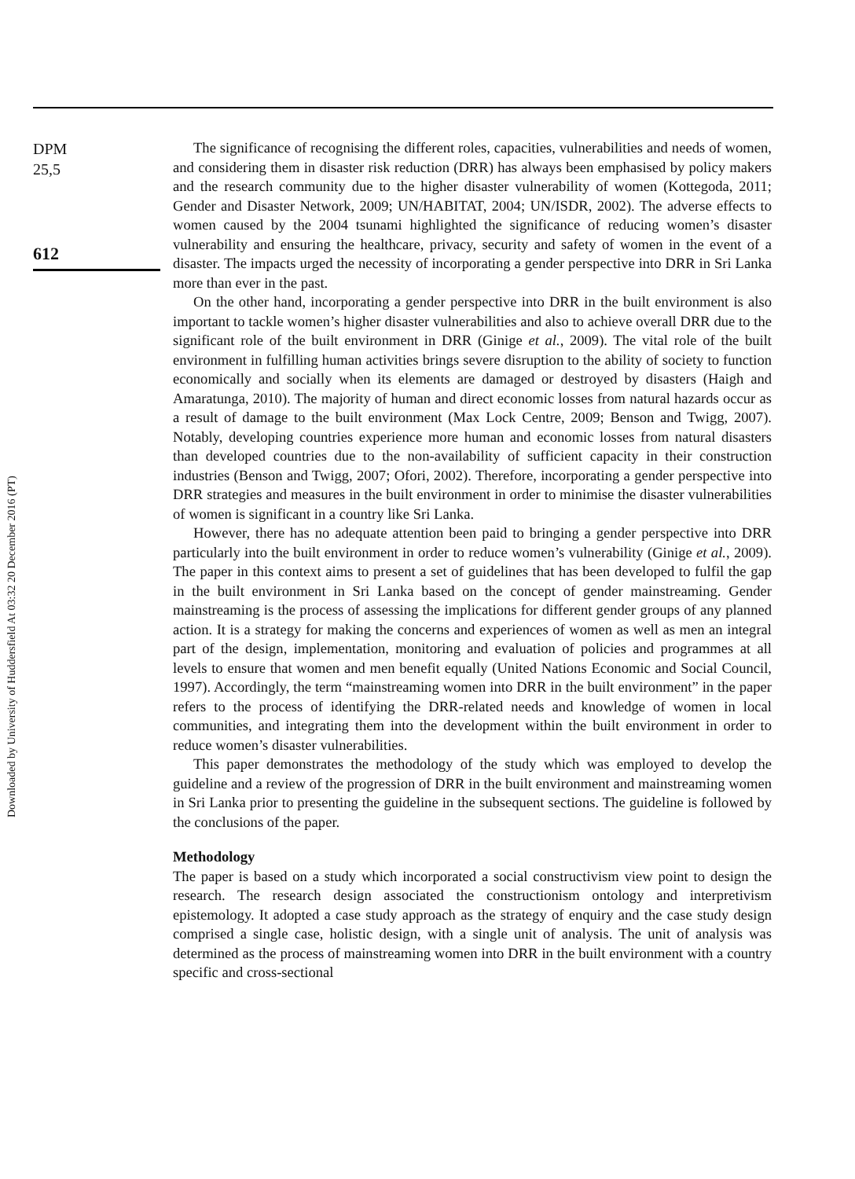Downloaded by University of Huddersfield At 03:32 20 December 2016 (PT)
DPM
25,5
612
The significance of recognising the different roles, capacities, vulnerabilities and needs of women, and considering them in disaster risk reduction (DRR) has always been emphasised by policy makers and the research community due to the higher disaster vulnerability of women (Kottegoda, 2011; Gender and Disaster Network, 2009; UN/HABITAT, 2004; UN/ISDR, 2002). The adverse effects to women caused by the 2004 tsunami highlighted the significance of reducing women’s disaster vulnerability and ensuring the healthcare, privacy, security and safety of women in the event of a disaster. The impacts urged the necessity of incorporating a gender perspective into DRR in Sri Lanka more than ever in the past.
On the other hand, incorporating a gender perspective into DRR in the built environment is also important to tackle women’s higher disaster vulnerabilities and also to achieve overall DRR due to the significant role of the built environment in DRR (Ginige et al., 2009). The vital role of the built environment in fulfilling human activities brings severe disruption to the ability of society to function economically and socially when its elements are damaged or destroyed by disasters (Haigh and Amaratunga, 2010). The majority of human and direct economic losses from natural hazards occur as a result of damage to the built environment (Max Lock Centre, 2009; Benson and Twigg, 2007). Notably, developing countries experience more human and economic losses from natural disasters than developed countries due to the non-availability of sufficient capacity in their construction industries (Benson and Twigg, 2007; Ofori, 2002). Therefore, incorporating a gender perspective into DRR strategies and measures in the built environment in order to minimise the disaster vulnerabilities of women is significant in a country like Sri Lanka.
However, there has no adequate attention been paid to bringing a gender perspective into DRR particularly into the built environment in order to reduce women’s vulnerability (Ginige et al., 2009). The paper in this context aims to present a set of guidelines that has been developed to fulfil the gap in the built environment in Sri Lanka based on the concept of gender mainstreaming. Gender mainstreaming is the process of assessing the implications for different gender groups of any planned action. It is a strategy for making the concerns and experiences of women as well as men an integral part of the design, implementation, monitoring and evaluation of policies and programmes at all levels to ensure that women and men benefit equally (United Nations Economic and Social Council, 1997). Accordingly, the term “mainstreaming women into DRR in the built environment” in the paper refers to the process of identifying the DRR-related needs and knowledge of women in local communities, and integrating them into the development within the built environment in order to reduce women’s disaster vulnerabilities.
This paper demonstrates the methodology of the study which was employed to develop the guideline and a review of the progression of DRR in the built environment and mainstreaming women in Sri Lanka prior to presenting the guideline in the subsequent sections. The guideline is followed by the conclusions of the paper.
Methodology
The paper is based on a study which incorporated a social constructivism view point to design the research. The research design associated the constructionism ontology and interpretivism epistemology. It adopted a case study approach as the strategy of enquiry and the case study design comprised a single case, holistic design, with a single unit of analysis. The unit of analysis was determined as the process of mainstreaming women into DRR in the built environment with a country specific and cross-sectional